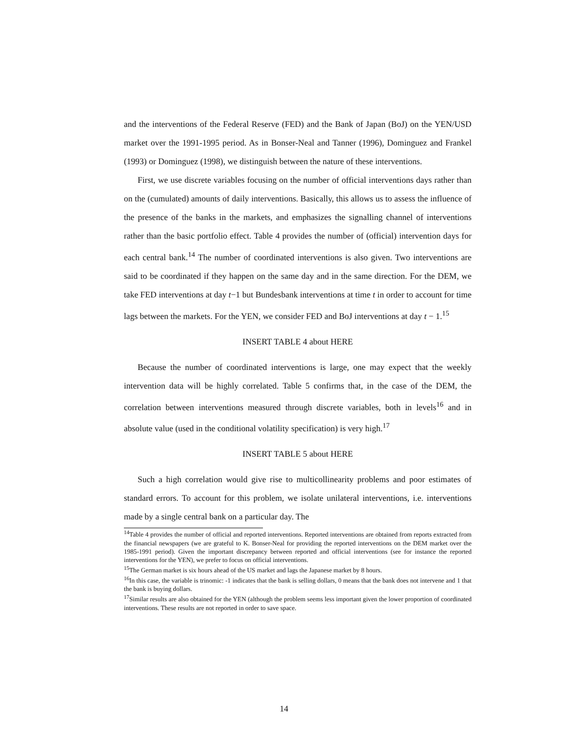and the interventions of the Federal Reserve (FED) and the Bank of Japan (BoJ) on the YEN/USD market over the 1991-1995 period. As in Bonser-Neal and Tanner (1996), Dominguez and Frankel (1993) or Dominguez (1998), we distinguish between the nature of these interventions.
First, we use discrete variables focusing on the number of official interventions days rather than on the (cumulated) amounts of daily interventions. Basically, this allows us to assess the influence of the presence of the banks in the markets, and emphasizes the signalling channel of interventions rather than the basic portfolio effect. Table 4 provides the number of (official) intervention days for each central bank.<sup>14</sup> The number of coordinated interventions is also given. Two interventions are said to be coordinated if they happen on the same day and in the same direction. For the DEM, we take FED interventions at day t−1 but Bundesbank interventions at time t in order to account for time lags between the markets. For the YEN, we consider FED and BoJ interventions at day t − 1.<sup>15</sup>
INSERT TABLE 4 about HERE
Because the number of coordinated interventions is large, one may expect that the weekly intervention data will be highly correlated. Table 5 confirms that, in the case of the DEM, the correlation between interventions measured through discrete variables, both in levels<sup>16</sup> and in absolute value (used in the conditional volatility specification) is very high.<sup>17</sup>
INSERT TABLE 5 about HERE
Such a high correlation would give rise to multicollinearity problems and poor estimates of standard errors. To account for this problem, we isolate unilateral interventions, i.e. interventions made by a single central bank on a particular day. The
<sup>14</sup> Table 4 provides the number of official and reported interventions. Reported interventions are obtained from reports extracted from the financial newspapers (we are grateful to K. Bonser-Neal for providing the reported interventions on the DEM market over the 1985-1991 period). Given the important discrepancy between reported and official interventions (see for instance the reported interventions for the YEN), we prefer to focus on official interventions.
<sup>15</sup> The German market is six hours ahead of the US market and lags the Japanese market by 8 hours.
<sup>16</sup> In this case, the variable is trinomic: -1 indicates that the bank is selling dollars, 0 means that the bank does not intervene and 1 that the bank is buying dollars.
<sup>17</sup> Similar results are also obtained for the YEN (although the problem seems less important given the lower proportion of coordinated interventions. These results are not reported in order to save space.
14